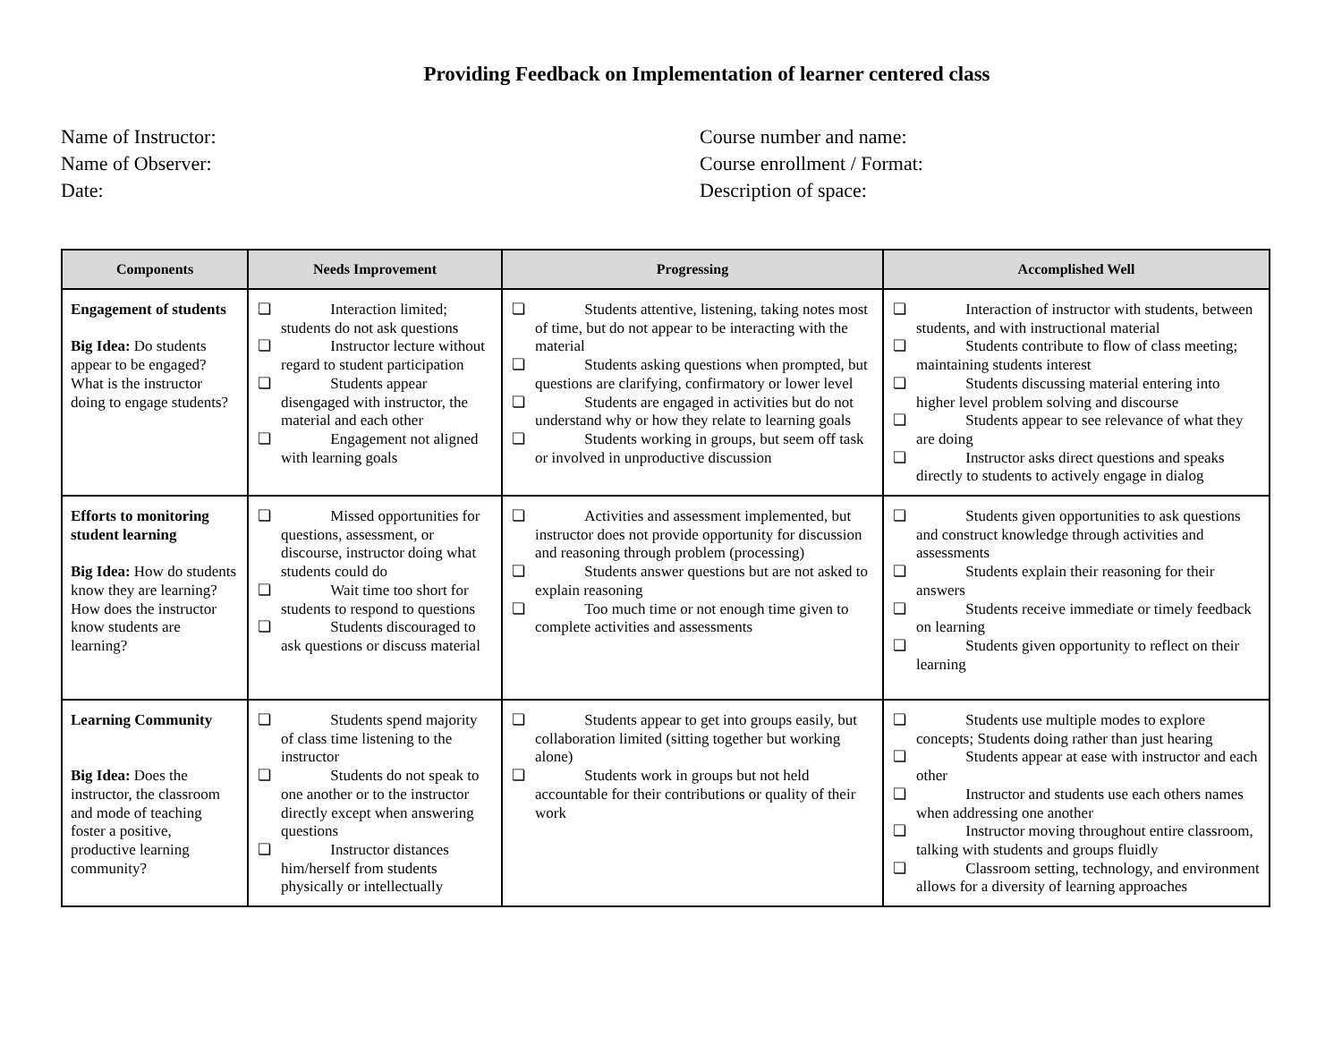Providing Feedback on Implementation of learner centered class
Name of Instructor:
Name of Observer:
Date:
Course number and name:
Course enrollment / Format:
Description of space:
| Components | Needs Improvement | Progressing | Accomplished Well |
| --- | --- | --- | --- |
| Engagement of students Big Idea: Do students appear to be engaged? What is the instructor doing to engage students? | ❏ Interaction limited; students do not ask questions ❏ Instructor lecture without regard to student participation ❏ Students appear disengaged with instructor, the material and each other ❏ Engagement not aligned with learning goals | ❏ Students attentive, listening, taking notes most of time, but do not appear to be interacting with the material ❏ Students asking questions when prompted, but questions are clarifying, confirmatory or lower level ❏ Students are engaged in activities but do not understand why or how they relate to learning goals ❏ Students working in groups, but seem off task or involved in unproductive discussion | ❏ Interaction of instructor with students, between students, and with instructional material ❏ Students contribute to flow of class meeting; maintaining students interest ❏ Students discussing material entering into higher level problem solving and discourse ❏ Students appear to see relevance of what they are doing ❏ Instructor asks direct questions and speaks directly to students to actively engage in dialog |
| Efforts to monitoring student learning Big Idea: How do students know they are learning? How does the instructor know students are learning? | ❏ Missed opportunities for questions, assessment, or discourse, instructor doing what students could do ❏ Wait time too short for students to respond to questions ❏ Students discouraged to ask questions or discuss material | ❏ Activities and assessment implemented, but instructor does not provide opportunity for discussion and reasoning through problem (processing) ❏ Students answer questions but are not asked to explain reasoning ❏ Too much time or not enough time given to complete activities and assessments | ❏ Students given opportunities to ask questions and construct knowledge through activities and assessments ❏ Students explain their reasoning for their answers ❏ Students receive immediate or timely feedback on learning ❏ Students given opportunity to reflect on their learning |
| Learning Community Big Idea: Does the instructor, the classroom and mode of teaching foster a positive, productive learning community? | ❏ Students spend majority of class time listening to the instructor ❏ Students do not speak to one another or to the instructor directly except when answering questions ❏ Instructor distances him/herself from students physically or intellectually | ❏ Students appear to get into groups easily, but collaboration limited (sitting together but working alone) ❏ Students work in groups but not held accountable for their contributions or quality of their work | ❏ Students use multiple modes to explore concepts; Students doing rather than just hearing ❏ Students appear at ease with instructor and each other ❏ Instructor and students use each others names when addressing one another ❏ Instructor moving throughout entire classroom, talking with students and groups fluidly ❏ Classroom setting, technology, and environment allows for a diversity of learning approaches |